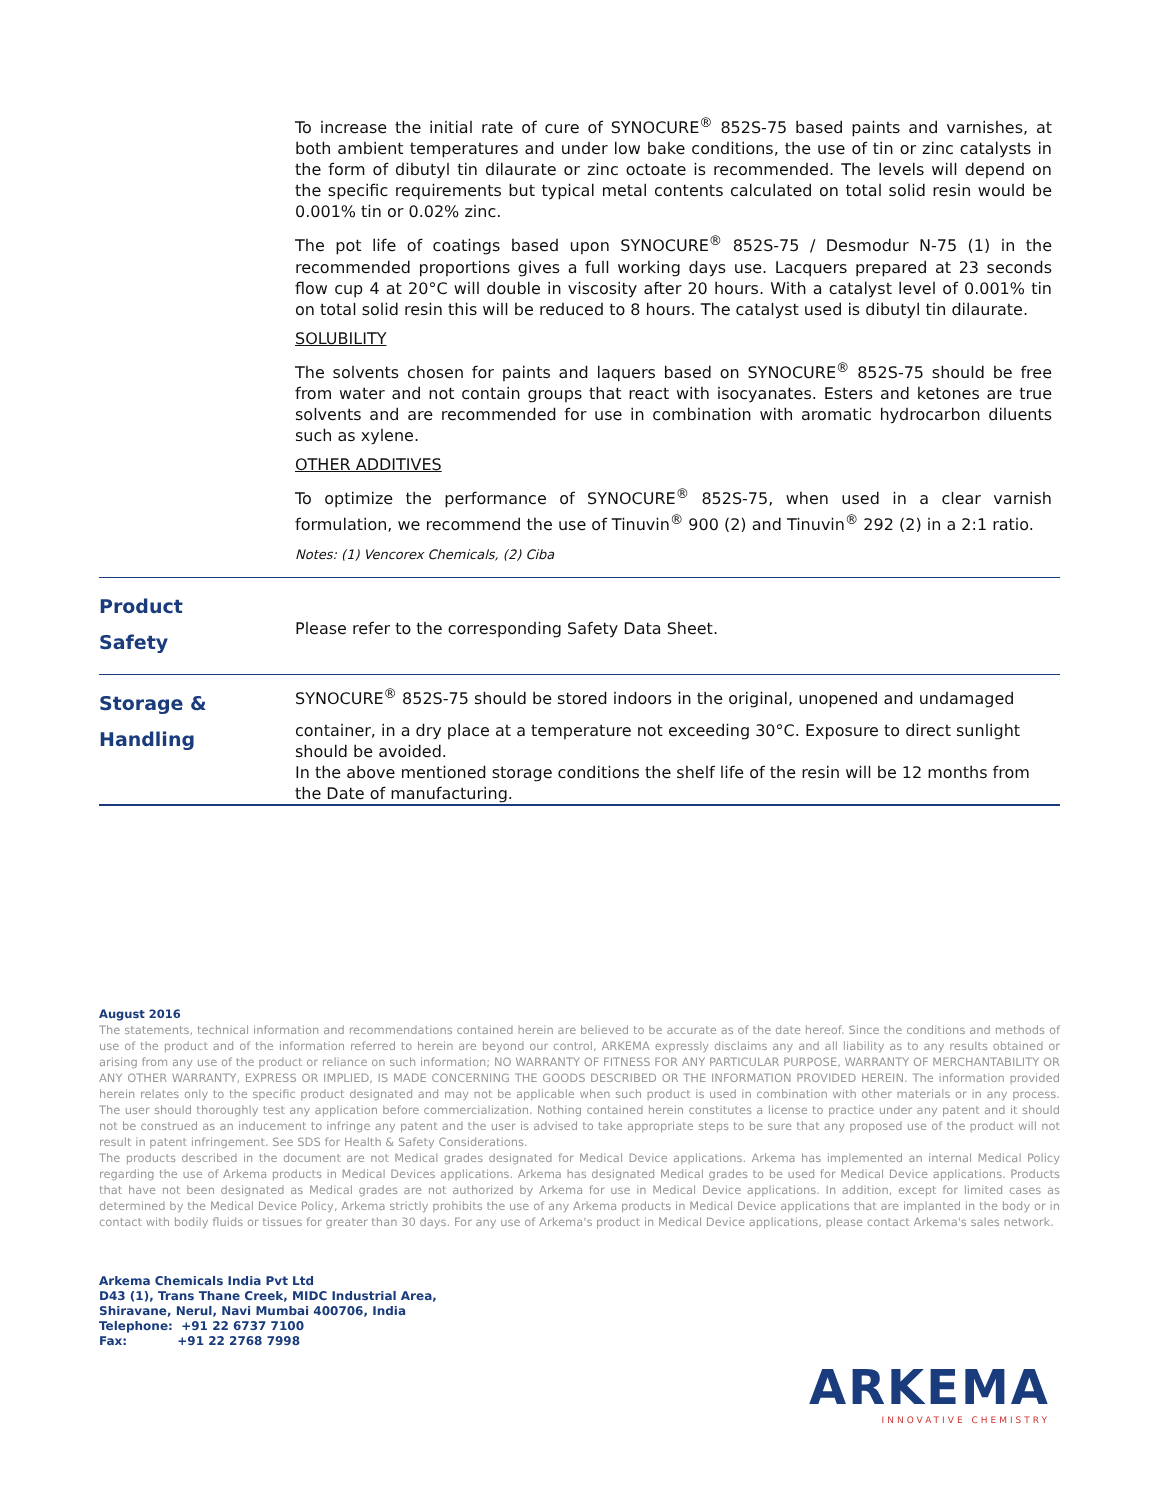To increase the initial rate of cure of SYNOCURE<sup>®</sup> 852S-75 based paints and varnishes, at both ambient temperatures and under low bake conditions, the use of tin or zinc catalysts in the form of dibutyl tin dilaurate or zinc octoate is recommended. The levels will depend on the specific requirements but typical metal contents calculated on total solid resin would be 0.001% tin or 0.02% zinc.
The pot life of coatings based upon SYNOCURE<sup>®</sup> 852S-75 / Desmodur N-75 (1) in the recommended proportions gives a full working days use. Lacquers prepared at 23 seconds flow cup 4 at 20°C will double in viscosity after 20 hours. With a catalyst level of 0.001% tin on total solid resin this will be reduced to 8 hours. The catalyst used is dibutyl tin dilaurate.
SOLUBILITY
The solvents chosen for paints and laquers based on SYNOCURE<sup>®</sup> 852S-75 should be free from water and not contain groups that react with isocyanates. Esters and ketones are true solvents and are recommended for use in combination with aromatic hydrocarbon diluents such as xylene.
OTHER ADDITIVES
To optimize the performance of SYNOCURE<sup>®</sup> 852S-75, when used in a clear varnish formulation, we recommend the use of Tinuvin<sup>®</sup> 900 (2) and Tinuvin<sup>®</sup> 292 (2) in a 2:1 ratio.
Notes: (1) Vencorex Chemicals, (2) Ciba
Product
Safety
Please refer to the corresponding Safety Data Sheet.
Storage &
Handling
SYNOCURE<sup>®</sup> 852S-75 should be stored indoors in the original, unopened and undamaged
container, in a dry place at a temperature not exceeding 30°C. Exposure to direct sunlight should be avoided.
In the above mentioned storage conditions the shelf life of the resin will be 12 months from the Date of manufacturing.
August 2016
The statements, technical information and recommendations contained herein are believed to be accurate as of the date hereof. Since the conditions and methods of use of the product and of the information referred to herein are beyond our control, ARKEMA expressly disclaims any and all liability as to any results obtained or arising from any use of the product or reliance on such information; NO WARRANTY OF FITNESS FOR ANY PARTICULAR PURPOSE, WARRANTY OF MERCHANTABILITY OR ANY OTHER WARRANTY, EXPRESS OR IMPLIED, IS MADE CONCERNING THE GOODS DESCRIBED OR THE INFORMATION PROVIDED HEREIN. The information provided herein relates only to the specific product designated and may not be applicable when such product is used in combination with other materials or in any process. The user should thoroughly test any application before commercialization. Nothing contained herein constitutes a license to practice under any patent and it should not be construed as an inducement to infringe any patent and the user is advised to take appropriate steps to be sure that any proposed use of the product will not result in patent infringement. See SDS for Health & Safety Considerations.
The products described in the document are not Medical grades designated for Medical Device applications. Arkema has implemented an internal Medical Policy regarding the use of Arkema products in Medical Devices applications. Arkema has designated Medical grades to be used for Medical Device applications. Products that have not been designated as Medical grades are not authorized by Arkema for use in Medical Device applications. In addition, except for limited cases as determined by the Medical Device Policy, Arkema strictly prohibits the use of any Arkema products in Medical Device applications that are implanted in the body or in contact with bodily fluids or tissues for greater than 30 days. For any use of Arkema's product in Medical Device applications, please contact Arkema's sales network.
Arkema Chemicals India Pvt Ltd
D43 (1), Trans Thane Creek, MIDC Industrial Area,
Shiravane, Nerul, Navi Mumbai 400706, India
Telephone: +91 22 6737 7100
Fax: +91 22 2768 7998
ARKEMA
INNOVATIVE CHEMISTRY